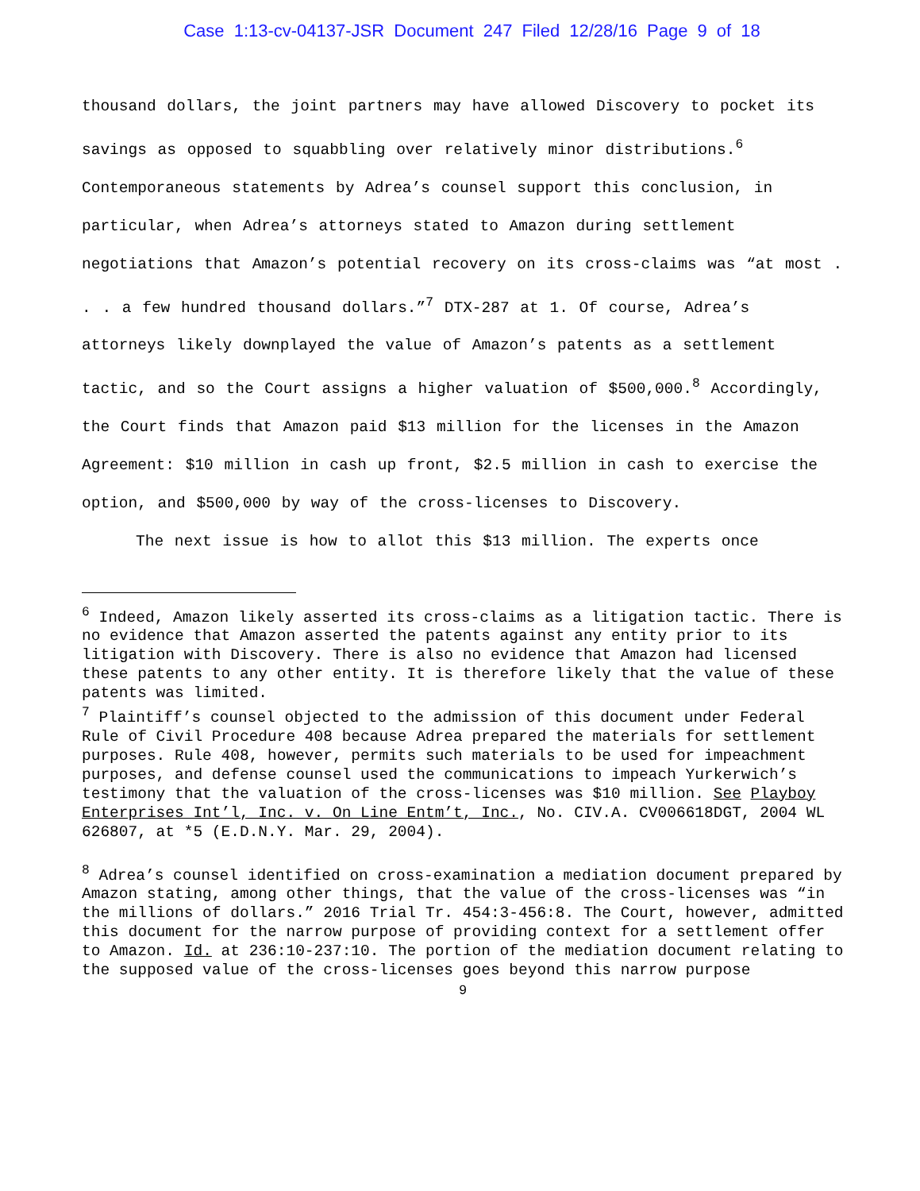Case 1:13-cv-04137-JSR Document 247 Filed 12/28/16 Page 9 of 18
thousand dollars, the joint partners may have allowed Discovery to pocket its savings as opposed to squabbling over relatively minor distributions.<sup>6</sup> Contemporaneous statements by Adrea’s counsel support this conclusion, in particular, when Adrea’s attorneys stated to Amazon during settlement negotiations that Amazon’s potential recovery on its cross-claims was “at most . . . a few hundred thousand dollars.”<sup>7</sup> DTX-287 at 1. Of course, Adrea’s attorneys likely downplayed the value of Amazon’s patents as a settlement tactic, and so the Court assigns a higher valuation of $500,000.<sup>8</sup> Accordingly, the Court finds that Amazon paid $13 million for the licenses in the Amazon Agreement: $10 million in cash up front, $2.5 million in cash to exercise the option, and $500,000 by way of the cross-licenses to Discovery.
The next issue is how to allot this $13 million. The experts once
<sup>6</sup> Indeed, Amazon likely asserted its cross-claims as a litigation tactic. There is no evidence that Amazon asserted the patents against any entity prior to its litigation with Discovery. There is also no evidence that Amazon had licensed these patents to any other entity. It is therefore likely that the value of these patents was limited.
<sup>7</sup> Plaintiff’s counsel objected to the admission of this document under Federal Rule of Civil Procedure 408 because Adrea prepared the materials for settlement purposes. Rule 408, however, permits such materials to be used for impeachment purposes, and defense counsel used the communications to impeach Yurkerwich’s testimony that the valuation of the cross-licenses was $10 million. See Playboy Enterprises Int’l, Inc. v. On Line Entm’t, Inc., No. CIV.A. CV006618DGT, 2004 WL 626807, at *5 (E.D.N.Y. Mar. 29, 2004).
<sup>8</sup> Adrea’s counsel identified on cross-examination a mediation document prepared by Amazon stating, among other things, that the value of the cross-licenses was “in the millions of dollars.” 2016 Trial Tr. 454:3-456:8. The Court, however, admitted this document for the narrow purpose of providing context for a settlement offer to Amazon. Id. at 236:10-237:10. The portion of the mediation document relating to the supposed value of the cross-licenses goes beyond this narrow purpose
9